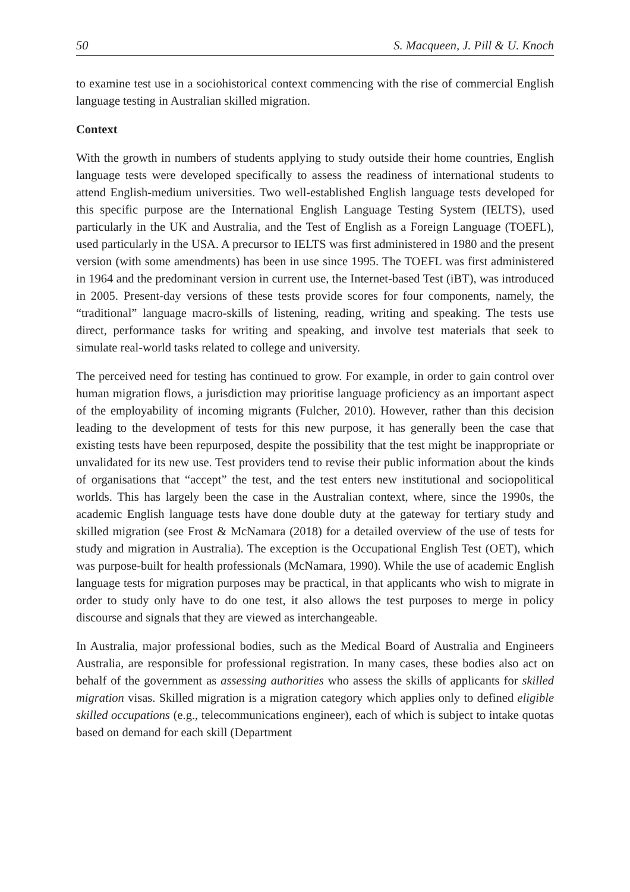50 S. Macqueen, J. Pill & U. Knoch
to examine test use in a sociohistorical context commencing with the rise of commercial English language testing in Australian skilled migration.
Context
With the growth in numbers of students applying to study outside their home countries, English language tests were developed specifically to assess the readiness of international students to attend English-medium universities. Two well-established English language tests developed for this specific purpose are the International English Language Testing System (IELTS), used particularly in the UK and Australia, and the Test of English as a Foreign Language (TOEFL), used particularly in the USA. A precursor to IELTS was first administered in 1980 and the present version (with some amendments) has been in use since 1995. The TOEFL was first administered in 1964 and the predominant version in current use, the Internet-based Test (iBT), was introduced in 2005. Present-day versions of these tests provide scores for four components, namely, the “traditional” language macro-skills of listening, reading, writing and speaking. The tests use direct, performance tasks for writing and speaking, and involve test materials that seek to simulate real-world tasks related to college and university.
The perceived need for testing has continued to grow. For example, in order to gain control over human migration flows, a jurisdiction may prioritise language proficiency as an important aspect of the employability of incoming migrants (Fulcher, 2010). However, rather than this decision leading to the development of tests for this new purpose, it has generally been the case that existing tests have been repurposed, despite the possibility that the test might be inappropriate or unvalidated for its new use. Test providers tend to revise their public information about the kinds of organisations that “accept” the test, and the test enters new institutional and sociopolitical worlds. This has largely been the case in the Australian context, where, since the 1990s, the academic English language tests have done double duty at the gateway for tertiary study and skilled migration (see Frost & McNamara (2018) for a detailed overview of the use of tests for study and migration in Australia). The exception is the Occupational English Test (OET), which was purpose-built for health professionals (McNamara, 1990). While the use of academic English language tests for migration purposes may be practical, in that applicants who wish to migrate in order to study only have to do one test, it also allows the test purposes to merge in policy discourse and signals that they are viewed as interchangeable.
In Australia, major professional bodies, such as the Medical Board of Australia and Engineers Australia, are responsible for professional registration. In many cases, these bodies also act on behalf of the government as assessing authorities who assess the skills of applicants for skilled migration visas. Skilled migration is a migration category which applies only to defined eligible skilled occupations (e.g., telecommunications engineer), each of which is subject to intake quotas based on demand for each skill (Department